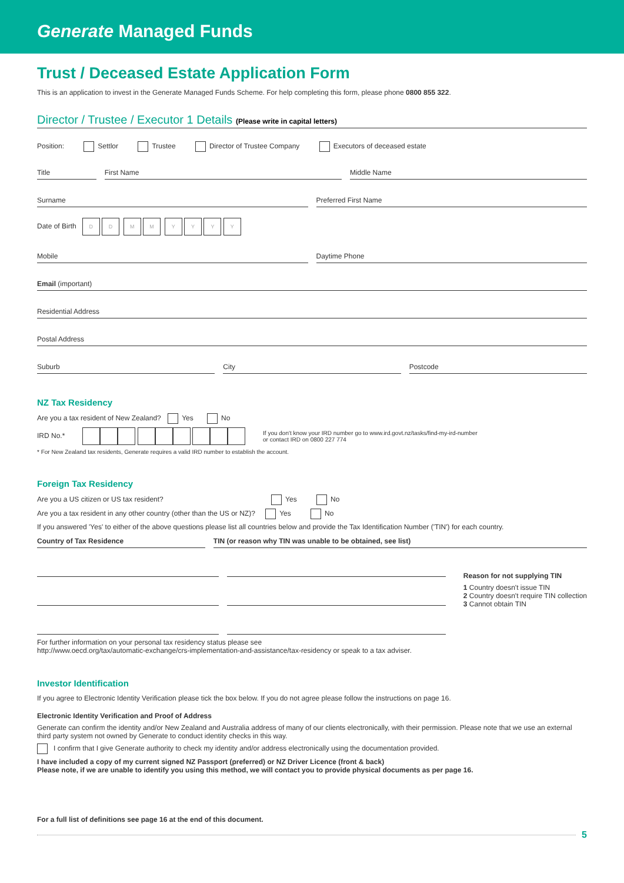Generate Managed Funds
Trust / Deceased Estate Application Form
This is an application to invest in the Generate Managed Funds Scheme. For help completing this form, please phone 0800 855 322.
Director / Trustee / Executor 1 Details (Please write in capital letters)
Position: Settlor Trustee Director of Trustee Company Executors of deceased estate
Title
First Name
Middle Name
Surname
Preferred First Name
Date of Birth D D M M Y Y Y Y
Mobile
Daytime Phone
Email (important)
Residential Address
Postal Address
Suburb
City
Postcode
NZ Tax Residency
Are you a tax resident of New Zealand? Yes No
IRD No.*
If you don't know your IRD number go to www.ird.govt.nz/tasks/find-my-ird-number
or contact IRD on 0800 227 774
* For New Zealand tax residents, Generate requires a valid IRD number to establish the account.
Foreign Tax Residency
Are you a US citizen or US tax resident? Yes No
Are you a tax resident in any other country (other than the US or NZ)? Yes No
If you answered 'Yes' to either of the above questions please list all countries below and provide the Tax Identification Number ('TIN') for each country.
Country of Tax Residence TIN (or reason why TIN was unable to be obtained, see list)
Reason for not supplying TIN
1 Country doesn't issue TIN
2 Country doesn't require TIN collection
3 Cannot obtain TIN
For further information on your personal tax residency status please see
http://www.oecd.org/tax/automatic-exchange/crs-implementation-and-assistance/tax-residency or speak to a tax adviser.
Investor Identification
If you agree to Electronic Identity Verification please tick the box below. If you do not agree please follow the instructions on page 16.
Electronic Identity Verification and Proof of Address
Generate can confirm the identity and/or New Zealand and Australia address of many of our clients electronically, with their permission. Please note that we use an external third party system not owned by Generate to conduct identity checks in this way.
I confirm that I give Generate authority to check my identity and/or address electronically using the documentation provided.
I have included a copy of my current signed NZ Passport (preferred) or NZ Driver Licence (front & back)
Please note, if we are unable to identify you using this method, we will contact you to provide physical documents as per page 16.
For a full list of definitions see page 16 at the end of this document.
5